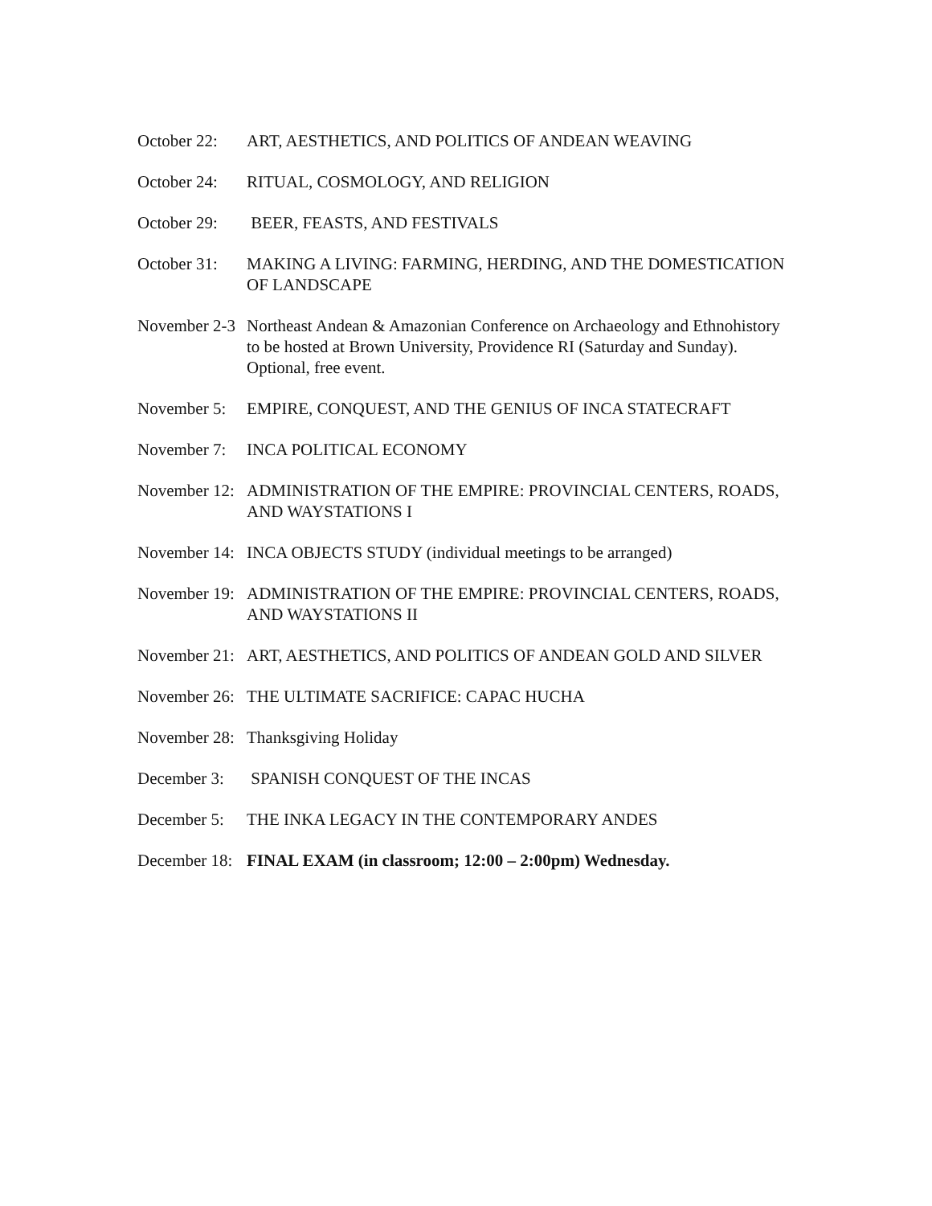October 22: ART, AESTHETICS, AND POLITICS OF ANDEAN WEAVING
October 24: RITUAL, COSMOLOGY, AND RELIGION
October 29: BEER, FEASTS, AND FESTIVALS
October 31: MAKING A LIVING: FARMING, HERDING, AND THE DOMESTICATION OF LANDSCAPE
November 2-3 Northeast Andean & Amazonian Conference on Archaeology and Ethnohistory to be hosted at Brown University, Providence RI (Saturday and Sunday). Optional, free event.
November 5: EMPIRE, CONQUEST, AND THE GENIUS OF INCA STATECRAFT
November 7: INCA POLITICAL ECONOMY
November 12: ADMINISTRATION OF THE EMPIRE: PROVINCIAL CENTERS, ROADS, AND WAYSTATIONS I
November 14: INCA OBJECTS STUDY (individual meetings to be arranged)
November 19: ADMINISTRATION OF THE EMPIRE: PROVINCIAL CENTERS, ROADS, AND WAYSTATIONS II
November 21: ART, AESTHETICS, AND POLITICS OF ANDEAN GOLD AND SILVER
November 26: THE ULTIMATE SACRIFICE: CAPAC HUCHA
November 28: Thanksgiving Holiday
December 3: SPANISH CONQUEST OF THE INCAS
December 5: THE INKA LEGACY IN THE CONTEMPORARY ANDES
December 18: FINAL EXAM (in classroom; 12:00 – 2:00pm) Wednesday.